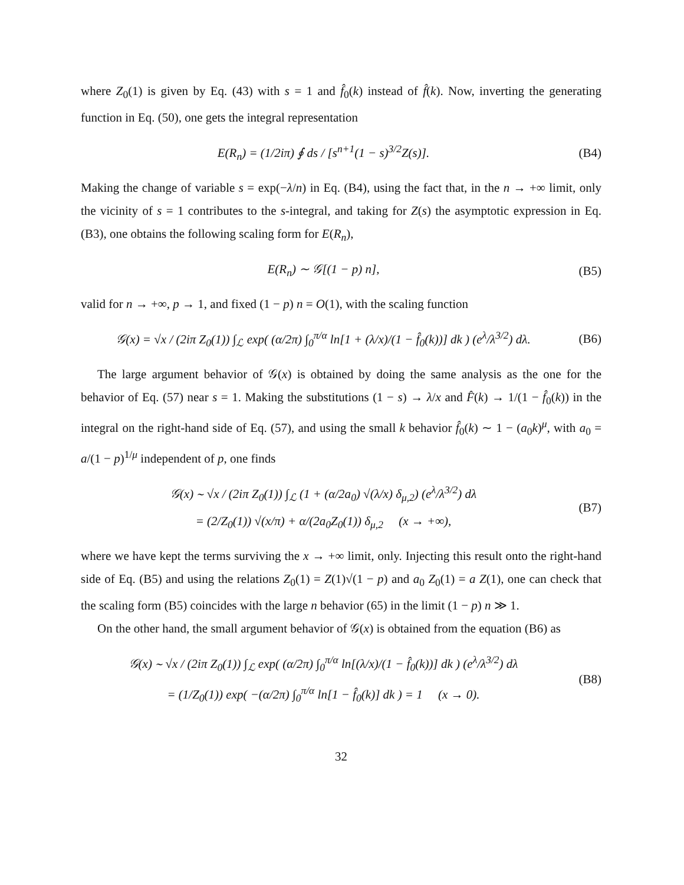where Z<sub>0</sub>(1) is given by Eq. (43) with s = 1 and f̂<sub>0</sub>(k) instead of f̂(k). Now, inverting the generating function in Eq. (50), one gets the integral representation
E(R<sub>n</sub>) = (1/2iπ) ∮ ds / [s<sup>n+1</sup>(1 − s)<sup>3/2</sup>Z(s)]. (B4)
Making the change of variable s = exp(−λ/n) in Eq. (B4), using the fact that, in the n → +∞ limit, only the vicinity of s = 1 contributes to the s-integral, and taking for Z(s) the asymptotic expression in Eq. (B3), one obtains the following scaling form for E(R<sub>n</sub>),
E(R<sub>n</sub>) ∼ 𝒢[(1 − p) n], (B5)
valid for n → +∞, p → 1, and fixed (1 − p) n = O(1), with the scaling function
𝒢(x) = √x / (2iπ Z<sub>0</sub>(1)) ∫<sub>ℒ</sub> exp( (α/2π) ∫<sub>0</sub><sup>π/α</sup> ln[1 + (λ/x)/(1 − f̂<sub>0</sub>(k))] dk ) (e<sup>λ</sup>/λ<sup>3/2</sup>) dλ. (B6)
The large argument behavior of 𝒢(x) is obtained by doing the same analysis as the one for the behavior of Eq. (57) near s = 1. Making the substitutions (1 − s) → λ/x and F̂(k) → 1/(1 − f̂<sub>0</sub>(k)) in the integral on the right-hand side of Eq. (57), and using the small k behavior f̂<sub>0</sub>(k) ∼ 1 − (a<sub>0</sub>k)<sup>μ</sup>, with a<sub>0</sub> = a/(1 − p)<sup>1/μ</sup> independent of p, one finds
𝒢(x) ∼ √x / (2iπ Z<sub>0</sub>(1)) ∫<sub>ℒ</sub> (1 + (α/2a<sub>0</sub>) √(λ/x) δ<sub>μ,2</sub>) (e<sup>λ</sup>/λ<sup>3/2</sup>) dλ
= (2/Z<sub>0</sub>(1)) √(x/π) + α/(2a<sub>0</sub>Z<sub>0</sub>(1)) δ<sub>μ,2</sub> (x → +∞), (B7)
where we have kept the terms surviving the x → +∞ limit, only. Injecting this result onto the right-hand side of Eq. (B5) and using the relations Z<sub>0</sub>(1) = Z(1)√(1 − p) and a<sub>0</sub> Z<sub>0</sub>(1) = a Z(1), one can check that the scaling form (B5) coincides with the large n behavior (65) in the limit (1 − p) n ≫ 1.
On the other hand, the small argument behavior of 𝒢(x) is obtained from the equation (B6) as
𝒢(x) ∼ √x / (2iπ Z<sub>0</sub>(1)) ∫<sub>ℒ</sub> exp( (α/2π) ∫<sub>0</sub><sup>π/α</sup> ln[(λ/x)/(1 − f̂<sub>0</sub>(k))] dk ) (e<sup>λ</sup>/λ<sup>3/2</sup>) dλ
= (1/Z<sub>0</sub>(1)) exp( −(α/2π) ∫<sub>0</sub><sup>π/α</sup> ln[1 − f̂<sub>0</sub>(k)] dk ) = 1 (x → 0). (B8)
32